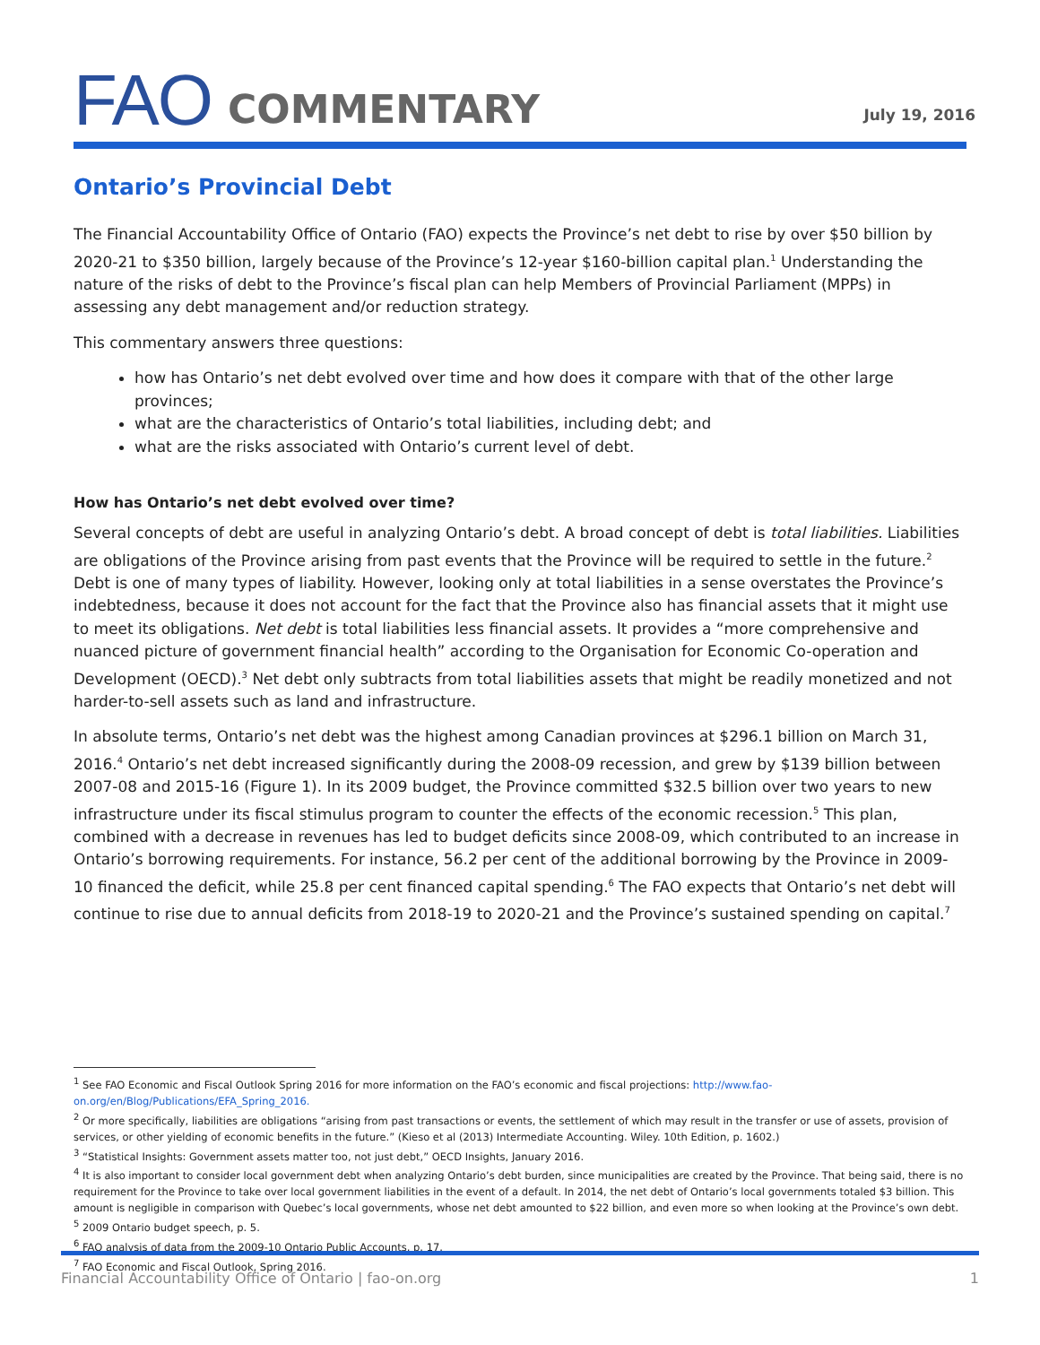FAO COMMENTARY
July 19, 2016
Ontario’s Provincial Debt
The Financial Accountability Office of Ontario (FAO) expects the Province’s net debt to rise by over $50 billion by 2020-21 to $350 billion, largely because of the Province’s 12-year $160-billion capital plan.<sup>1</sup> Understanding the nature of the risks of debt to the Province’s fiscal plan can help Members of Provincial Parliament (MPPs) in assessing any debt management and/or reduction strategy.
This commentary answers three questions:
how has Ontario’s net debt evolved over time and how does it compare with that of the other large provinces;
what are the characteristics of Ontario’s total liabilities, including debt; and
what are the risks associated with Ontario’s current level of debt.
How has Ontario’s net debt evolved over time?
Several concepts of debt are useful in analyzing Ontario’s debt. A broad concept of debt is total liabilities. Liabilities are obligations of the Province arising from past events that the Province will be required to settle in the future.<sup>2</sup> Debt is one of many types of liability. However, looking only at total liabilities in a sense overstates the Province’s indebtedness, because it does not account for the fact that the Province also has financial assets that it might use to meet its obligations. Net debt is total liabilities less financial assets. It provides a “more comprehensive and nuanced picture of government financial health” according to the Organisation for Economic Co-operation and Development (OECD).<sup>3</sup> Net debt only subtracts from total liabilities assets that might be readily monetized and not harder-to-sell assets such as land and infrastructure.
In absolute terms, Ontario’s net debt was the highest among Canadian provinces at $296.1 billion on March 31, 2016.<sup>4</sup> Ontario’s net debt increased significantly during the 2008-09 recession, and grew by $139 billion between 2007-08 and 2015-16 (Figure 1). In its 2009 budget, the Province committed $32.5 billion over two years to new infrastructure under its fiscal stimulus program to counter the effects of the economic recession.<sup>5</sup> This plan, combined with a decrease in revenues has led to budget deficits since 2008-09, which contributed to an increase in Ontario’s borrowing requirements. For instance, 56.2 per cent of the additional borrowing by the Province in 2009-10 financed the deficit, while 25.8 per cent financed capital spending.<sup>6</sup> The FAO expects that Ontario’s net debt will continue to rise due to annual deficits from 2018-19 to 2020-21 and the Province’s sustained spending on capital.<sup>7</sup>
<sup>1</sup> See FAO Economic and Fiscal Outlook Spring 2016 for more information on the FAO’s economic and fiscal projections: http://www.fao-on.org/en/Blog/Publications/EFA_Spring_2016.
<sup>2</sup> Or more specifically, liabilities are obligations “arising from past transactions or events, the settlement of which may result in the transfer or use of assets, provision of services, or other yielding of economic benefits in the future.” (Kieso et al (2013) Intermediate Accounting. Wiley. 10th Edition, p. 1602.)
<sup>3</sup> “Statistical Insights: Government assets matter too, not just debt,” OECD Insights, January 2016.
<sup>4</sup> It is also important to consider local government debt when analyzing Ontario’s debt burden, since municipalities are created by the Province. That being said, there is no requirement for the Province to take over local government liabilities in the event of a default. In 2014, the net debt of Ontario’s local governments totaled $3 billion. This amount is negligible in comparison with Quebec’s local governments, whose net debt amounted to $22 billion, and even more so when looking at the Province’s own debt.
<sup>5</sup> 2009 Ontario budget speech, p. 5.
<sup>6</sup> FAO analysis of data from the 2009-10 Ontario Public Accounts, p. 17.
<sup>7</sup> FAO Economic and Fiscal Outlook, Spring 2016.
Financial Accountability Office of Ontario | fao-on.org 1